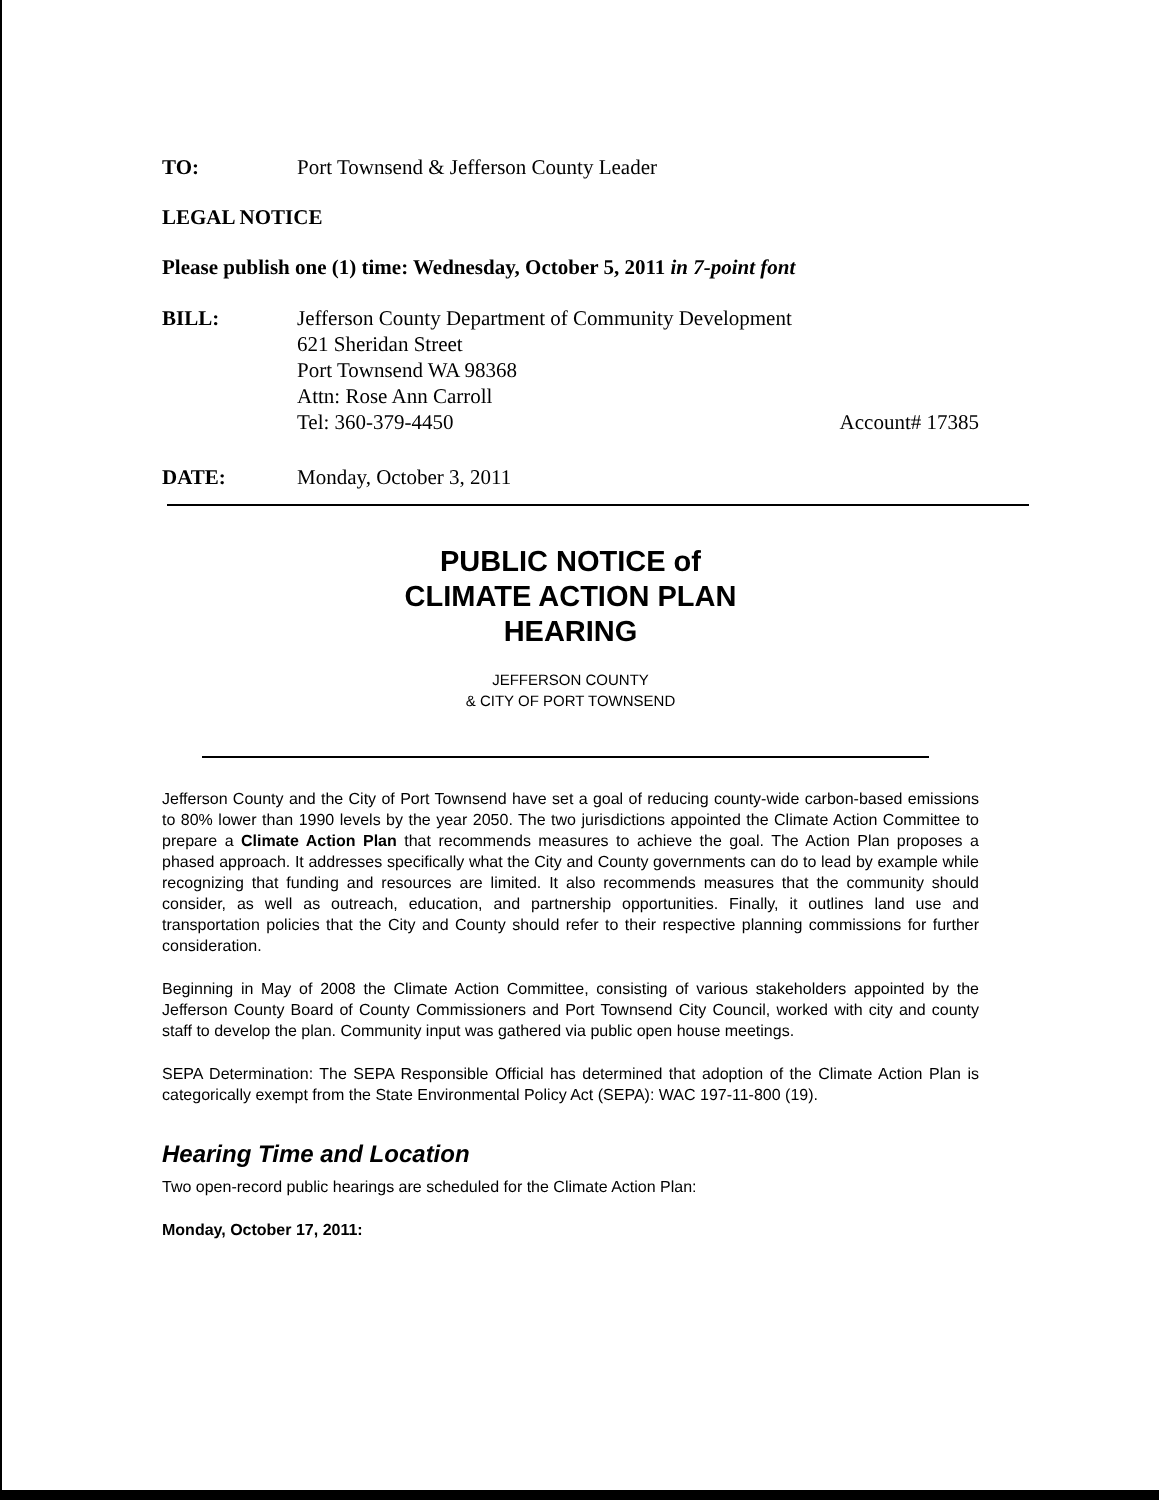TO: Port Townsend & Jefferson County Leader
LEGAL NOTICE
Please publish one (1) time: Wednesday, October 5, 2011 in 7-point font
BILL: Jefferson County Department of Community Development
621 Sheridan Street
Port Townsend WA 98368
Attn: Rose Ann Carroll
Tel: 360-379-4450 Account# 17385
DATE: Monday, October 3, 2011
PUBLIC NOTICE of
CLIMATE ACTION PLAN
HEARING
JEFFERSON COUNTY
& CITY OF PORT TOWNSEND
Jefferson County and the City of Port Townsend have set a goal of reducing county-wide carbon-based emissions to 80% lower than 1990 levels by the year 2050. The two jurisdictions appointed the Climate Action Committee to prepare a Climate Action Plan that recommends measures to achieve the goal. The Action Plan proposes a phased approach. It addresses specifically what the City and County governments can do to lead by example while recognizing that funding and resources are limited. It also recommends measures that the community should consider, as well as outreach, education, and partnership opportunities. Finally, it outlines land use and transportation policies that the City and County should refer to their respective planning commissions for further consideration.
Beginning in May of 2008 the Climate Action Committee, consisting of various stakeholders appointed by the Jefferson County Board of County Commissioners and Port Townsend City Council, worked with city and county staff to develop the plan. Community input was gathered via public open house meetings.
SEPA Determination: The SEPA Responsible Official has determined that adoption of the Climate Action Plan is categorically exempt from the State Environmental Policy Act (SEPA): WAC 197-11-800 (19).
Hearing Time and Location
Two open-record public hearings are scheduled for the Climate Action Plan:
Monday, October 17, 2011: